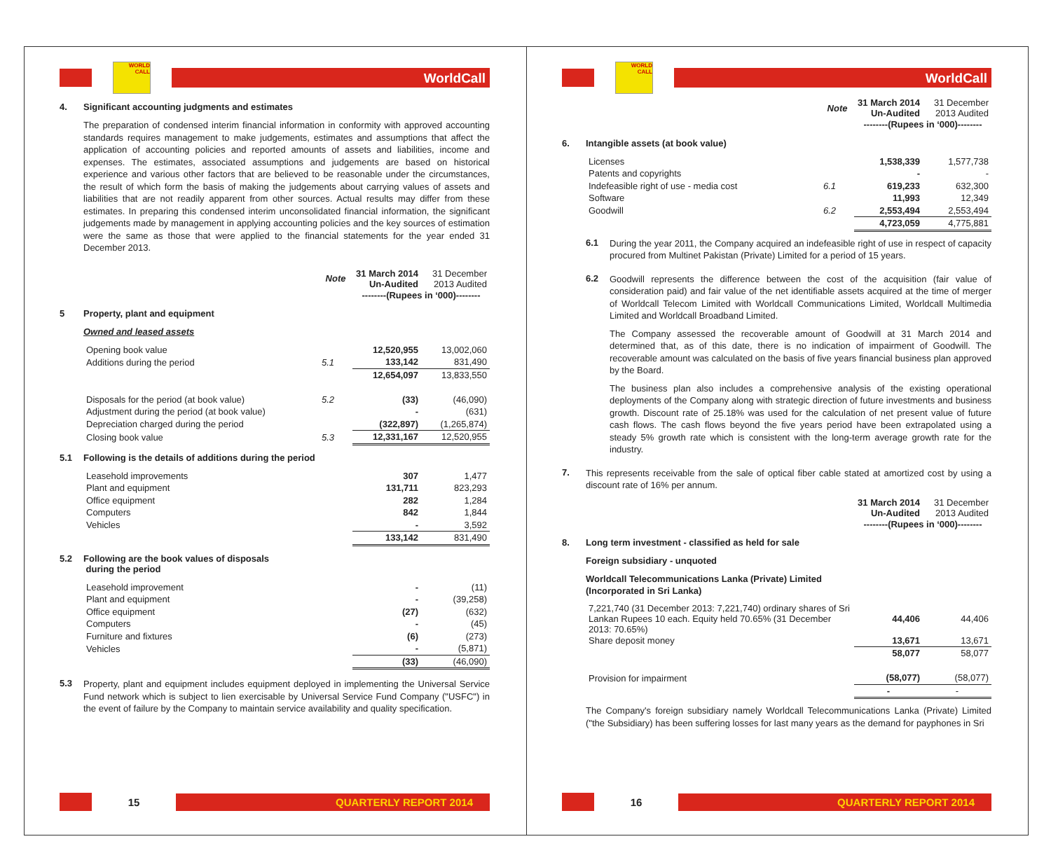WORLD CALL
WorldCall
4. Significant accounting judgments and estimates
The preparation of condensed interim financial information in conformity with approved accounting standards requires management to make judgements, estimates and assumptions that affect the application of accounting policies and reported amounts of assets and liabilities, income and expenses. The estimates, associated assumptions and judgements are based on historical experience and various other factors that are believed to be reasonable under the circumstances, the result of which form the basis of making the judgements about carrying values of assets and liabilities that are not readily apparent from other sources. Actual results may differ from these estimates. In preparing this condensed interim unconsolidated financial information, the significant judgements made by management in applying accounting policies and the key sources of estimation were the same as those that were applied to the financial statements for the year ended 31 December 2013.
| | Note | 31 March 2014 Un-Audited | 31 December 2013 Audited |
| --- | --- | --- | --- |
| | | --------(Rupees in ‘000)-------- | |
5 Property, plant and equipment
Owned and leased assets
| Opening book value | | 12,520,955 | 13,002,060 |
| Additions during the period | 5.1 | 133,142 | 831,490 |
| | | 12,654,097 | 13,833,550 |
| Disposals for the period (at book value) | 5.2 | (33) | (46,090) |
| Adjustment during the period (at book value) | | - | (631) |
| Depreciation charged during the period | | (322,897) | (1,265,874) |
| Closing book value | 5.3 | 12,331,167 | 12,520,955 |
5.1 Following is the details of additions during the period
| Leasehold improvements | | 307 | 1,477 |
| Plant and equipment | | 131,711 | 823,293 |
| Office equipment | | 282 | 1,284 |
| Computers | | 842 | 1,844 |
| Vehicles | | - | 3,592 |
| | | 133,142 | 831,490 |
5.2 Following are the book values of disposals
during the period
| Leasehold improvement | | - | (11) |
| Plant and equipment | | - | (39,258) |
| Office equipment | | (27) | (632) |
| Computers | | - | (45) |
| Furniture and fixtures | | (6) | (273) |
| Vehicles | | - | (5,871) |
| | | (33) | (46,090) |
5.3
Property, plant and equipment includes equipment deployed in implementing the Universal Service Fund network which is subject to lien exercisable by Universal Service Fund Company ("USFC") in the event of failure by the Company to maintain service availability and quality specification.
15
QUARTERLY REPORT 2014
WORLD CALL
WorldCall
| | Note | 31 March 2014 Un-Audited | 31 December 2013 Audited |
| --- | --- | --- | --- |
| | | --------(Rupees in ‘000)-------- | |
6. Intangible assets (at book value)
| Licenses | | 1,538,339 | 1,577,738 |
| Patents and copyrights | | - | - |
| Indefeasible right of use - media cost | 6.1 | 619,233 | 632,300 |
| Software | | 11,993 | 12,349 |
| Goodwill | 6.2 | 2,553,494 | 2,553,494 |
| | | 4,723,059 | 4,775,881 |
6.1
During the year 2011, the Company acquired an indefeasible right of use in respect of capacity procured from Multinet Pakistan (Private) Limited for a period of 15 years.
6.2
Goodwill represents the difference between the cost of the acquisition (fair value of consideration paid) and fair value of the net identifiable assets acquired at the time of merger of Worldcall Telecom Limited with Worldcall Communications Limited, Worldcall Multimedia Limited and Worldcall Broadband Limited.
The Company assessed the recoverable amount of Goodwill at 31 March 2014 and determined that, as of this date, there is no indication of impairment of Goodwill. The recoverable amount was calculated on the basis of five years financial business plan approved by the Board.
The business plan also includes a comprehensive analysis of the existing operational deployments of the Company along with strategic direction of future investments and business growth. Discount rate of 25.18% was used for the calculation of net present value of future cash flows. The cash flows beyond the five years period have been extrapolated using a steady 5% growth rate which is consistent with the long-term average growth rate for the industry.
7.
This represents receivable from the sale of optical fiber cable stated at amortized cost by using a discount rate of 16% per annum.
| | 31 March 2014 Un-Audited | 31 December 2013 Audited |
| --- | --- | --- |
| | --------(Rupees in ‘000)-------- | |
8. Long term investment - classified as held for sale
Foreign subsidiary - unquoted
Worldcall Telecommunications Lanka (Private) Limited
(Incorporated in Sri Lanka)
| 7,221,740 (31 December 2013: 7,221,740) ordinary shares of Sri Lankan Rupees 10 each. Equity held 70.65% (31 December 2013: 70.65%) | 44,406 | 44,406 |
| Share deposit money | 13,671 | 13,671 |
| | 58,077 | 58,077 |
| Provision for impairment | (58,077) | (58,077) |
| | - | - |
The Company's foreign subsidiary namely Worldcall Telecommunications Lanka (Private) Limited ("the Subsidiary) has been suffering losses for last many years as the demand for payphones in Sri
16
QUARTERLY REPORT 2014